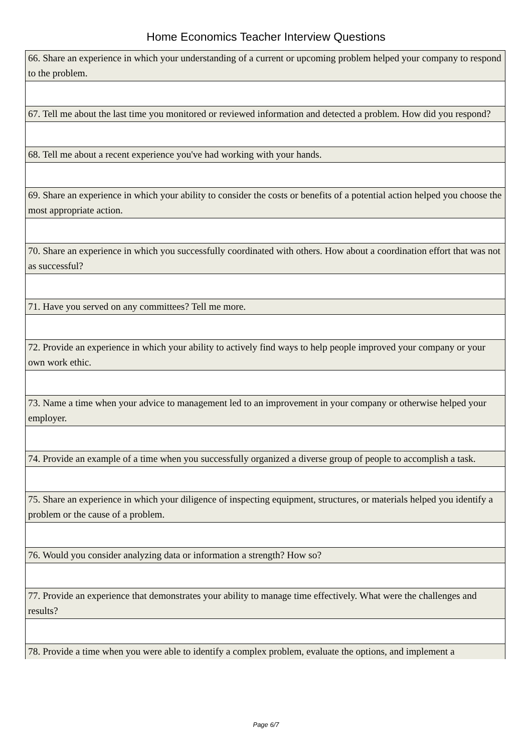Home Economics Teacher Interview Questions
| 66. Share an experience in which your understanding of a current or upcoming problem helped your company to respond to the problem. |
| 67. Tell me about the last time you monitored or reviewed information and detected a problem. How did you respond? |
| 68. Tell me about a recent experience you've had working with your hands. |
| 69. Share an experience in which your ability to consider the costs or benefits of a potential action helped you choose the most appropriate action. |
| 70. Share an experience in which you successfully coordinated with others. How about a coordination effort that was not as successful? |
| 71. Have you served on any committees? Tell me more. |
| 72. Provide an experience in which your ability to actively find ways to help people improved your company or your own work ethic. |
| 73. Name a time when your advice to management led to an improvement in your company or otherwise helped your employer. |
| 74. Provide an example of a time when you successfully organized a diverse group of people to accomplish a task. |
| 75. Share an experience in which your diligence of inspecting equipment, structures, or materials helped you identify a problem or the cause of a problem. |
| 76. Would you consider analyzing data or information a strength? How so? |
| 77. Provide an experience that demonstrates your ability to manage time effectively. What were the challenges and results? |
| 78. Provide a time when you were able to identify a complex problem, evaluate the options, and implement a |
Page 6/7